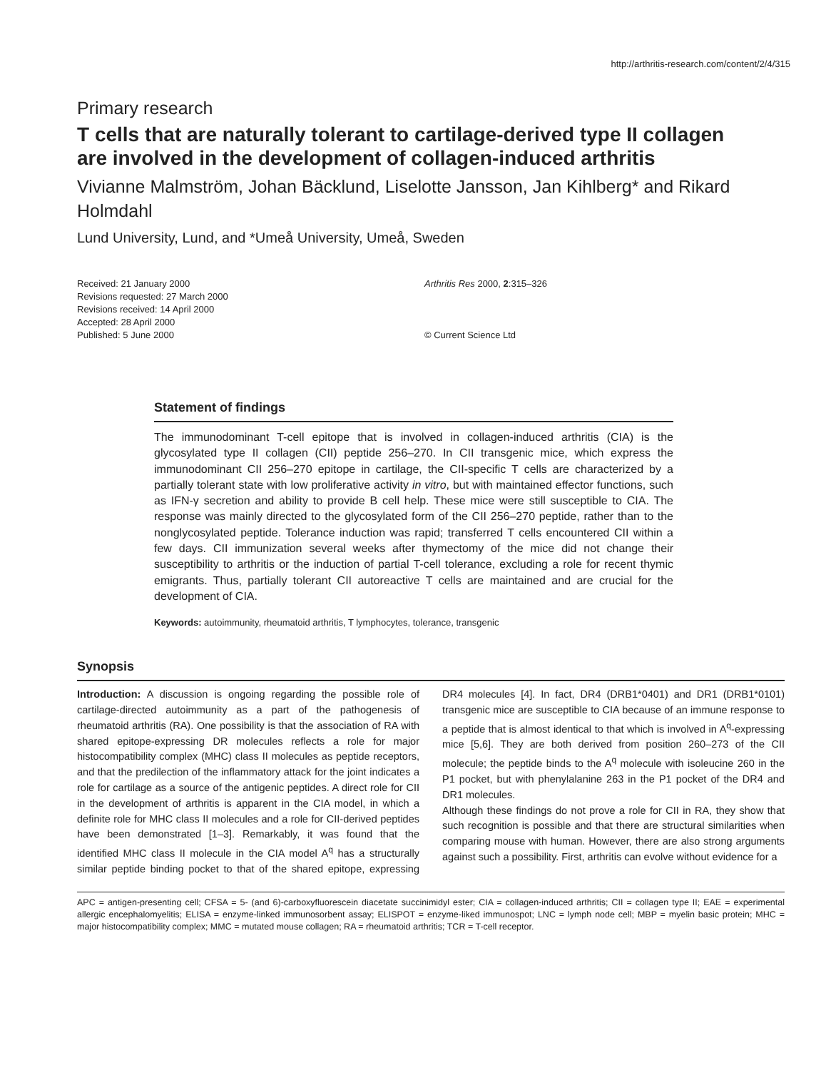http://arthritis-research.com/content/2/4/315
Primary research
T cells that are naturally tolerant to cartilage-derived type II collagen are involved in the development of collagen-induced arthritis
Vivianne Malmström, Johan Bäcklund, Liselotte Jansson, Jan Kihlberg* and Rikard Holmdahl
Lund University, Lund, and *Umeå University, Umeå, Sweden
Received: 21 January 2000
Revisions requested: 27 March 2000
Revisions received: 14 April 2000
Accepted: 28 April 2000
Published: 5 June 2000
Arthritis Res 2000, 2:315–326
© Current Science Ltd
Statement of findings
The immunodominant T-cell epitope that is involved in collagen-induced arthritis (CIA) is the glycosylated type II collagen (CII) peptide 256–270. In CII transgenic mice, which express the immunodominant CII 256–270 epitope in cartilage, the CII-specific T cells are characterized by a partially tolerant state with low proliferative activity in vitro, but with maintained effector functions, such as IFN-γ secretion and ability to provide B cell help. These mice were still susceptible to CIA. The response was mainly directed to the glycosylated form of the CII 256–270 peptide, rather than to the nonglycosylated peptide. Tolerance induction was rapid; transferred T cells encountered CII within a few days. CII immunization several weeks after thymectomy of the mice did not change their susceptibility to arthritis or the induction of partial T-cell tolerance, excluding a role for recent thymic emigrants. Thus, partially tolerant CII autoreactive T cells are maintained and are crucial for the development of CIA.
Keywords: autoimmunity, rheumatoid arthritis, T lymphocytes, tolerance, transgenic
Synopsis
Introduction: A discussion is ongoing regarding the possible role of cartilage-directed autoimmunity as a part of the pathogenesis of rheumatoid arthritis (RA). One possibility is that the association of RA with shared epitope-expressing DR molecules reflects a role for major histocompatibility complex (MHC) class II molecules as peptide receptors, and that the predilection of the inflammatory attack for the joint indicates a role for cartilage as a source of the antigenic peptides. A direct role for CII in the development of arthritis is apparent in the CIA model, in which a definite role for MHC class II molecules and a role for CII-derived peptides have been demonstrated [1–3]. Remarkably, it was found that the identified MHC class II molecule in the CIA model A<sup>q</sup> has a structurally similar peptide binding pocket to that of the shared epitope, expressing DR4 molecules [4]. In fact, DR4 (DRB1*0401) and DR1 (DRB1*0101) transgenic mice are susceptible to CIA because of an immune response to a peptide that is almost identical to that which is involved in A<sup>q</sup>-expressing mice [5,6]. They are both derived from position 260–273 of the CII molecule; the peptide binds to the A<sup>q</sup> molecule with isoleucine 260 in the P1 pocket, but with phenylalanine 263 in the P1 pocket of the DR4 and DR1 molecules.
Although these findings do not prove a role for CII in RA, they show that such recognition is possible and that there are structural similarities when comparing mouse with human. However, there are also strong arguments against such a possibility. First, arthritis can evolve without evidence for a
APC = antigen-presenting cell; CFSA = 5- (and 6)-carboxyfluorescein diacetate succinimidyl ester; CIA = collagen-induced arthritis; CII = collagen type II; EAE = experimental allergic encephalomyelitis; ELISA = enzyme-linked immunosorbent assay; ELISPOT = enzyme-liked immunospot; LNC = lymph node cell; MBP = myelin basic protein; MHC = major histocompatibility complex; MMC = mutated mouse collagen; RA = rheumatoid arthritis; TCR = T-cell receptor.